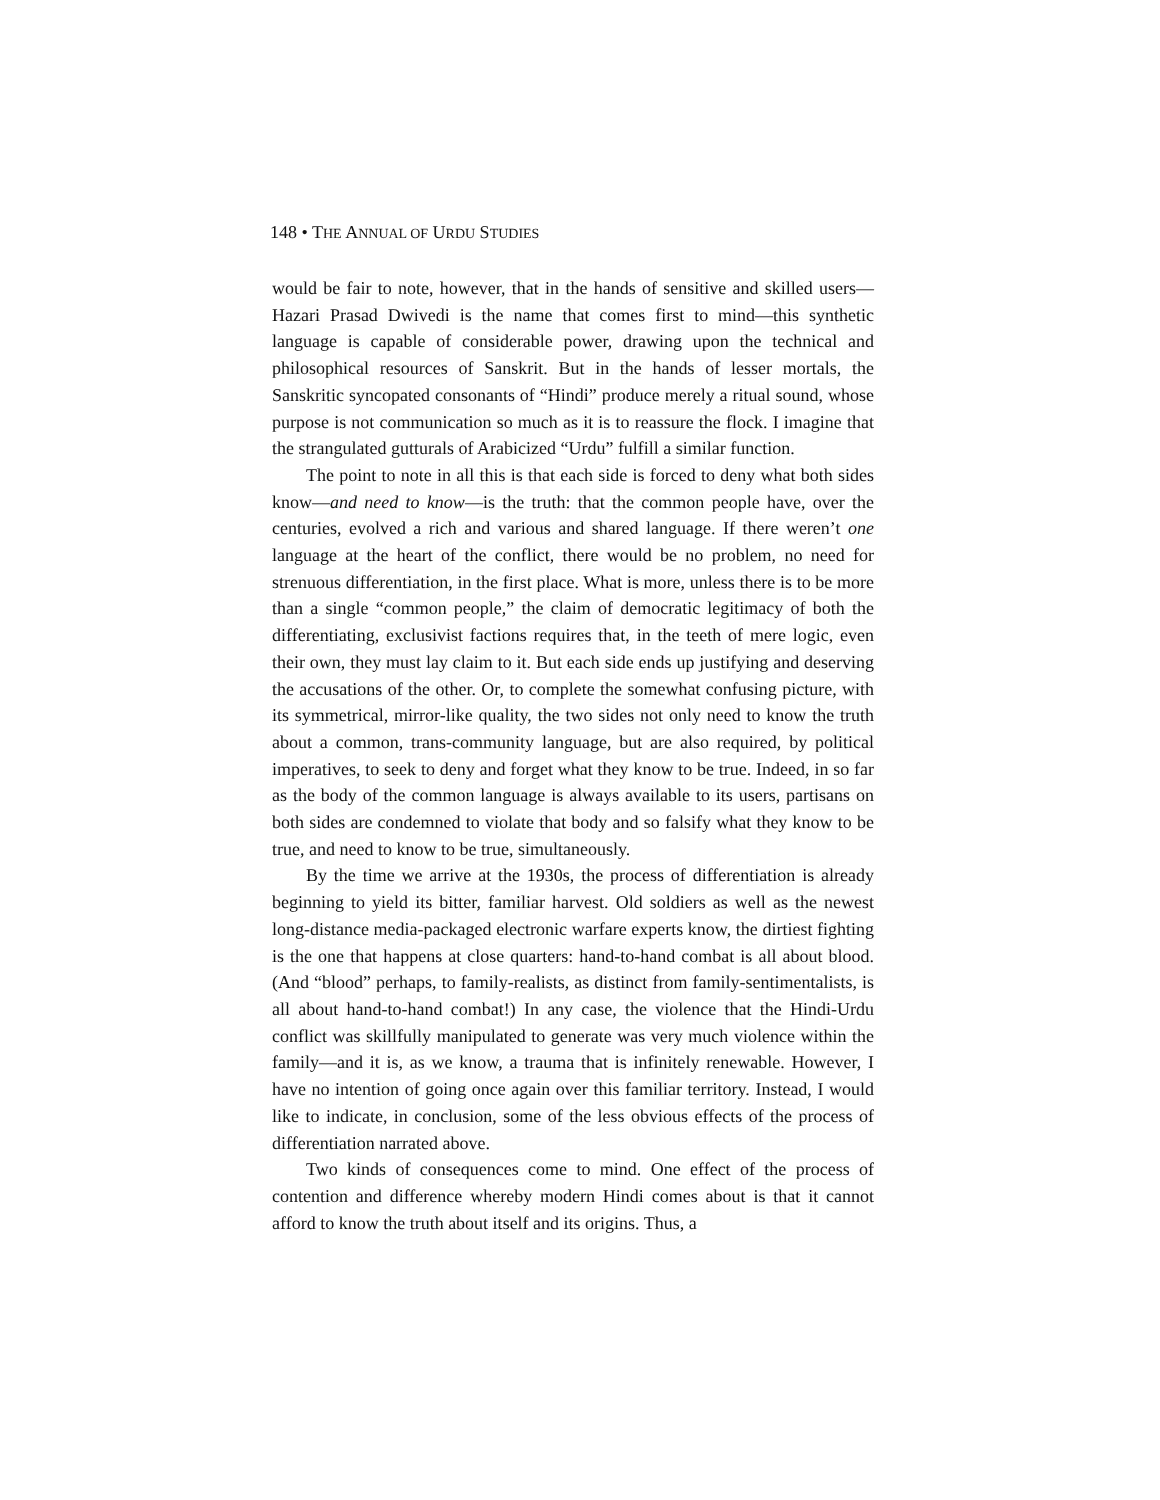148 • THE ANNUAL OF URDU STUDIES
would be fair to note, however, that in the hands of sensitive and skilled users—Hazari Prasad Dwivedi is the name that comes first to mind—this synthetic language is capable of considerable power, drawing upon the technical and philosophical resources of Sanskrit. But in the hands of lesser mortals, the Sanskritic syncopated consonants of “Hindi” produce merely a ritual sound, whose purpose is not communication so much as it is to reassure the flock. I imagine that the strangulated gutturals of Arabicized “Urdu” fulfill a similar function.
The point to note in all this is that each side is forced to deny what both sides know—and need to know—is the truth: that the common people have, over the centuries, evolved a rich and various and shared language. If there weren’t one language at the heart of the conflict, there would be no problem, no need for strenuous differentiation, in the first place. What is more, unless there is to be more than a single “common people,” the claim of democratic legitimacy of both the differentiating, exclusivist factions requires that, in the teeth of mere logic, even their own, they must lay claim to it. But each side ends up justifying and deserving the accusations of the other. Or, to complete the somewhat confusing picture, with its symmetrical, mirror-like quality, the two sides not only need to know the truth about a common, trans-community language, but are also required, by political imperatives, to seek to deny and forget what they know to be true. Indeed, in so far as the body of the common language is always available to its users, partisans on both sides are condemned to violate that body and so falsify what they know to be true, and need to know to be true, simultaneously.
By the time we arrive at the 1930s, the process of differentiation is already beginning to yield its bitter, familiar harvest. Old soldiers as well as the newest long-distance media-packaged electronic warfare experts know, the dirtiest fighting is the one that happens at close quarters: hand-to-hand combat is all about blood. (And “blood” perhaps, to family-realists, as distinct from family-sentimentalists, is all about hand-to-hand combat!) In any case, the violence that the Hindi-Urdu conflict was skillfully manipulated to generate was very much violence within the family—and it is, as we know, a trauma that is infinitely renewable. However, I have no intention of going once again over this familiar territory. Instead, I would like to indicate, in conclusion, some of the less obvious effects of the process of differentiation narrated above.
Two kinds of consequences come to mind. One effect of the process of contention and difference whereby modern Hindi comes about is that it cannot afford to know the truth about itself and its origins. Thus, a